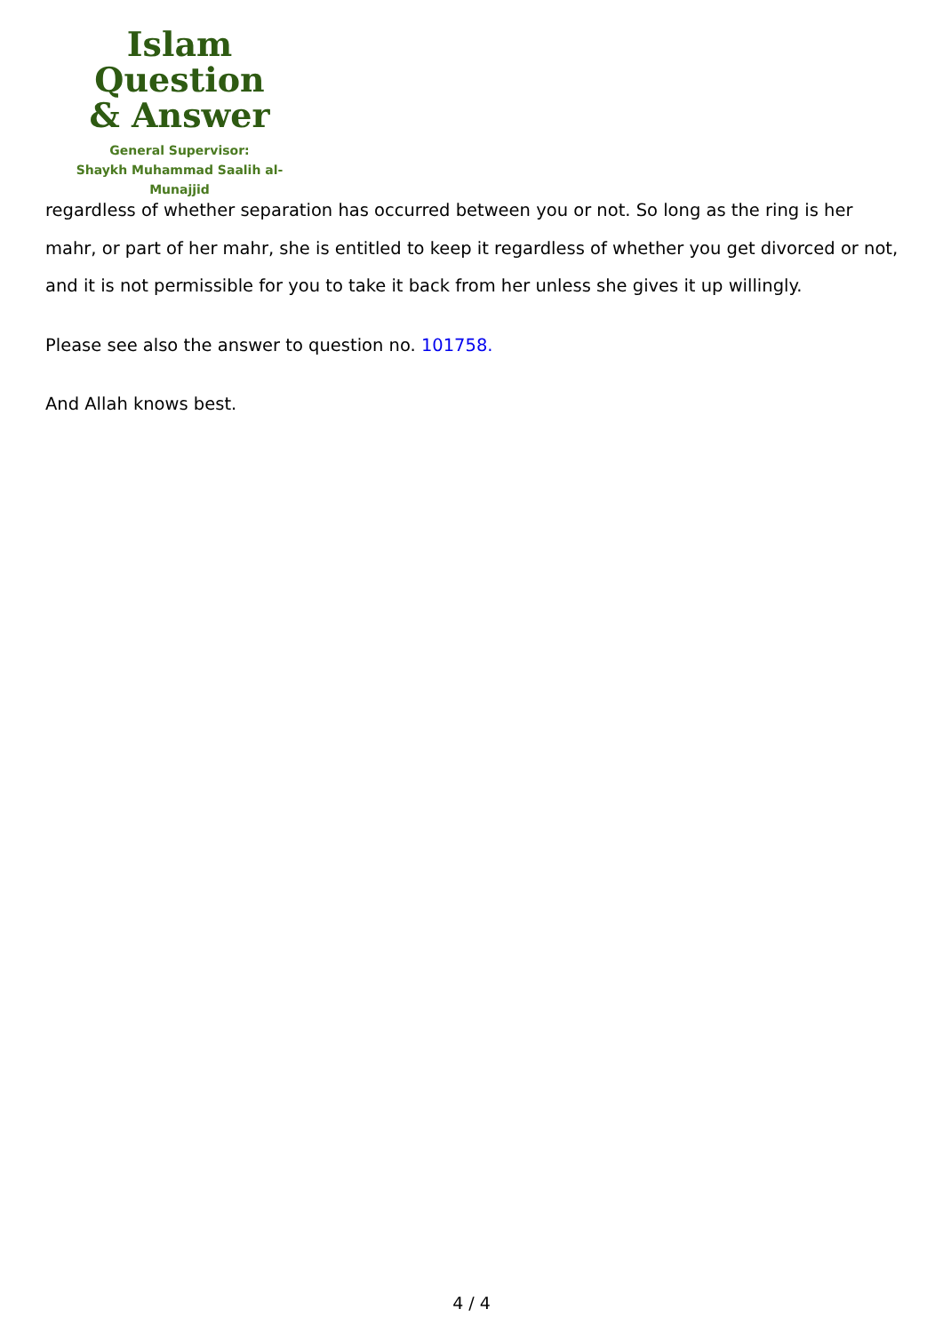Islam Question
& Answer
General Supervisor:
Shaykh Muhammad Saalih al-Munajjid
regardless of whether separation has occurred between you or not. So long as the ring is her mahr, or part of her mahr, she is entitled to keep it regardless of whether you get divorced or not, and it is not permissible for you to take it back from her unless she gives it up willingly.
Please see also the answer to question no. 101758.
And Allah knows best.
4 / 4